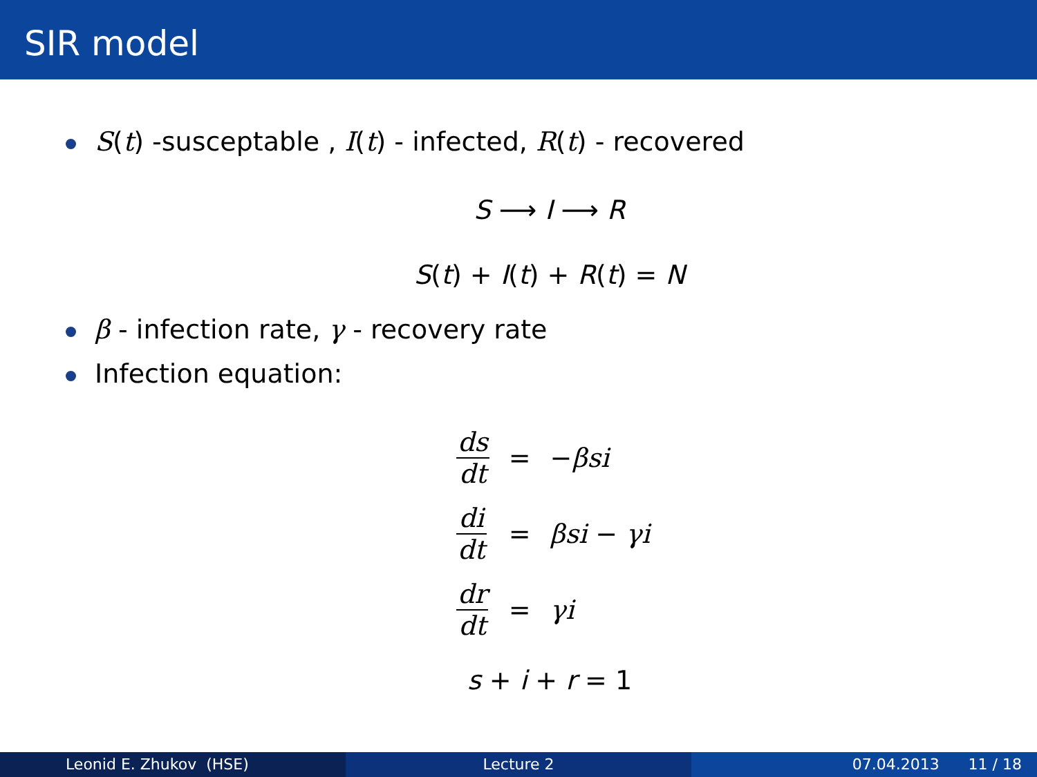SIR model
S(t) -susceptable , I(t) - infected, R(t) - recovered
S ⟶ I ⟶ R
S(t) + I(t) + R(t) = N
β - infection rate, γ - recovery rate
Infection equation:
| ds dt | = | − β si |
| di dt | = | β si − γ i |
| dr dt | = | γ i |
s + i + r = 1
Leonid E. Zhukov (HSE) Lecture 2 07.04.2013 11 / 18